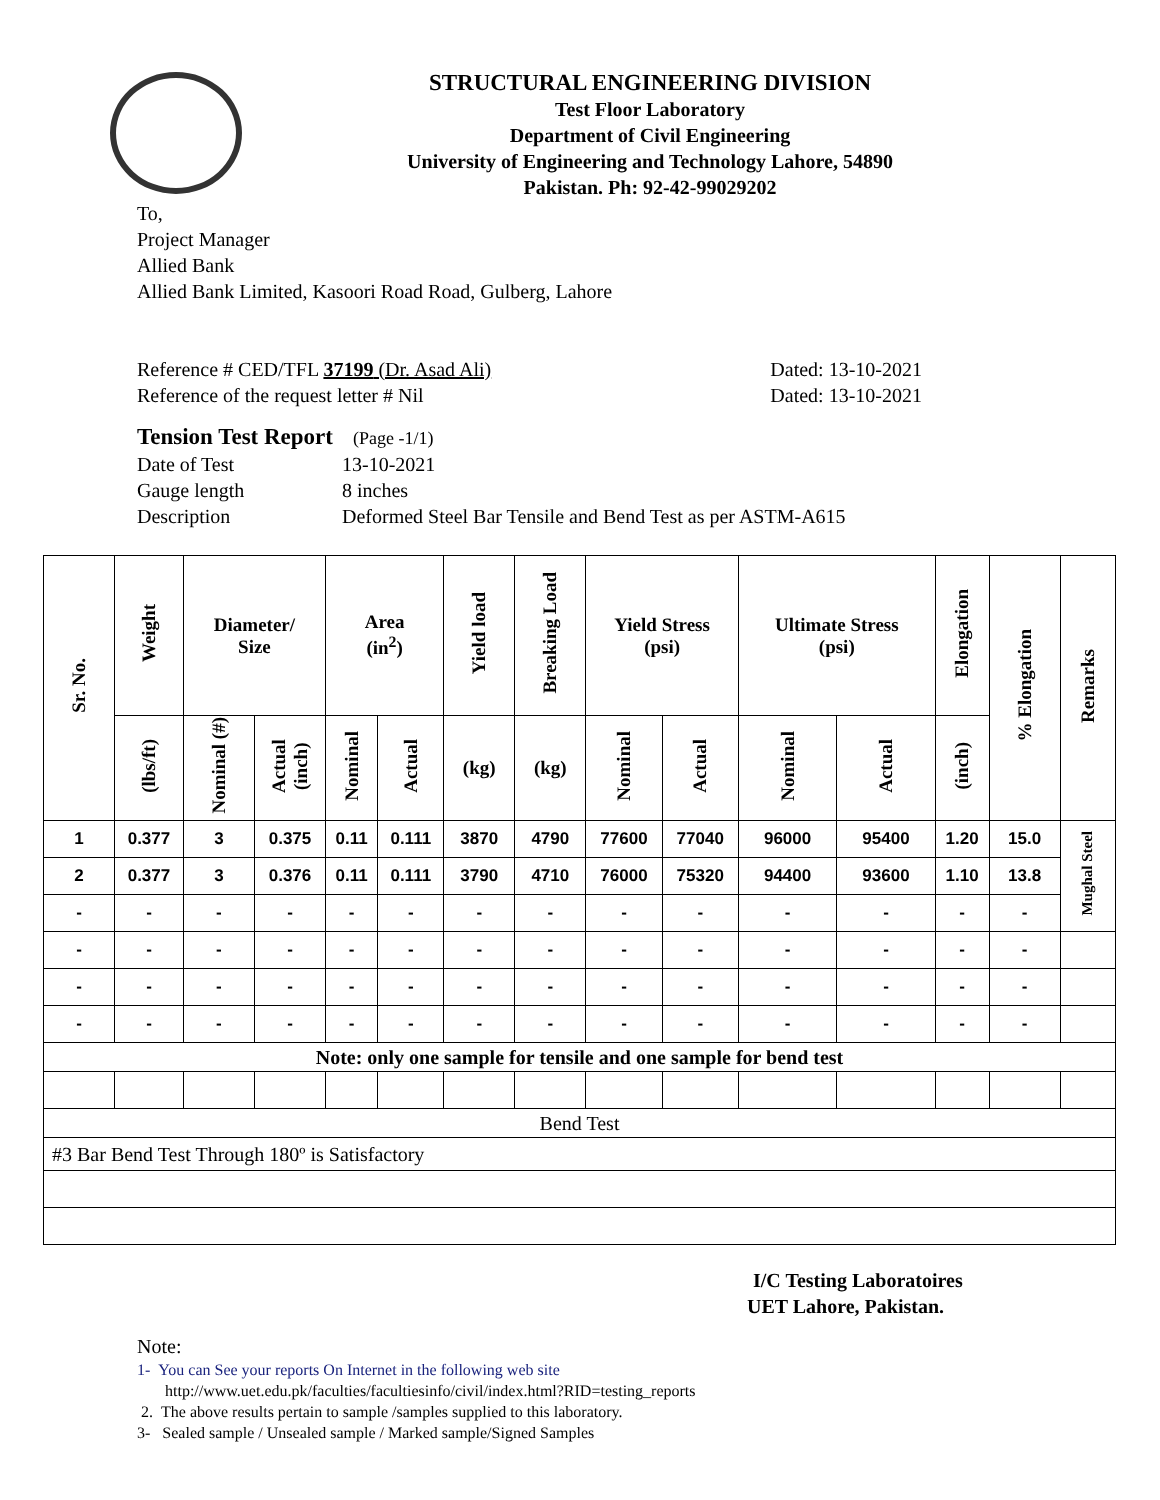STRUCTURAL ENGINEERING DIVISION
Test Floor Laboratory
Department of Civil Engineering
University of Engineering and Technology Lahore, 54890
Pakistan. Ph: 92-42-99029202
To,
Project Manager
Allied Bank
Allied Bank Limited, Kasoori Road Road, Gulberg, Lahore
Reference # CED/TFL 37199 (Dr. Asad Ali) Dated: 13-10-2021
Reference of the request letter # Nil Dated: 13-10-2021
Tension Test Report (Page -1/1)
Date of Test 13-10-2021
Gauge length 8 inches
Description Deformed Steel Bar Tensile and Bend Test as per ASTM-A615
| Sr. No. | Weight | Diameter/ Size | | Area (in<sup>2</sup>) | | Yield load | Breaking Load | Yield Stress (psi) | | Ultimate Stress (psi) | | Elongation | % Elongation | Remarks |
| --- | --- | --- | --- | --- | --- | --- | --- | --- | --- | --- | --- | --- | --- | --- |
| | (lbs/ft) | Nominal (#) | Actual (inch) | Nominal | Actual | (kg) | (kg) | Nominal | Actual | Nominal | Actual | (inch) | | |
| 1 | 0.377 | 3 | 0.375 | 0.11 | 0.111 | 3870 | 4790 | 77600 | 77040 | 96000 | 95400 | 1.20 | 15.0 | Mughal Steel |
| 2 | 0.377 | 3 | 0.376 | 0.11 | 0.111 | 3790 | 4710 | 76000 | 75320 | 94400 | 93600 | 1.10 | 13.8 | |
| - | - | - | - | - | - | - | - | - | - | - | - | - | - | |
| - | - | - | - | - | - | - | - | - | - | - | - | - | - | |
| - | - | - | - | - | - | - | - | - | - | - | - | - | - | |
| - | - | - | - | - | - | - | - | - | - | - | - | - | - | |
| Note: only one sample for tensile and one sample for bend test | | | | | | | | | | | | | | |
| Bend Test | | | | | | | | | | | | | | |
| #3 Bar Bend Test Through 180º is Satisfactory | | | | | | | | | | | | | | |
I/C Testing Laboratoires
UET Lahore, Pakistan.
Note:
1- You can See your reports On Internet in the following web site
http://www.uet.edu.pk/faculties/facultiesinfo/civil/index.html?RID=testing_reports
2. The above results pertain to sample /samples supplied to this laboratory.
3- Sealed sample / Unsealed sample / Marked sample/Signed Samples